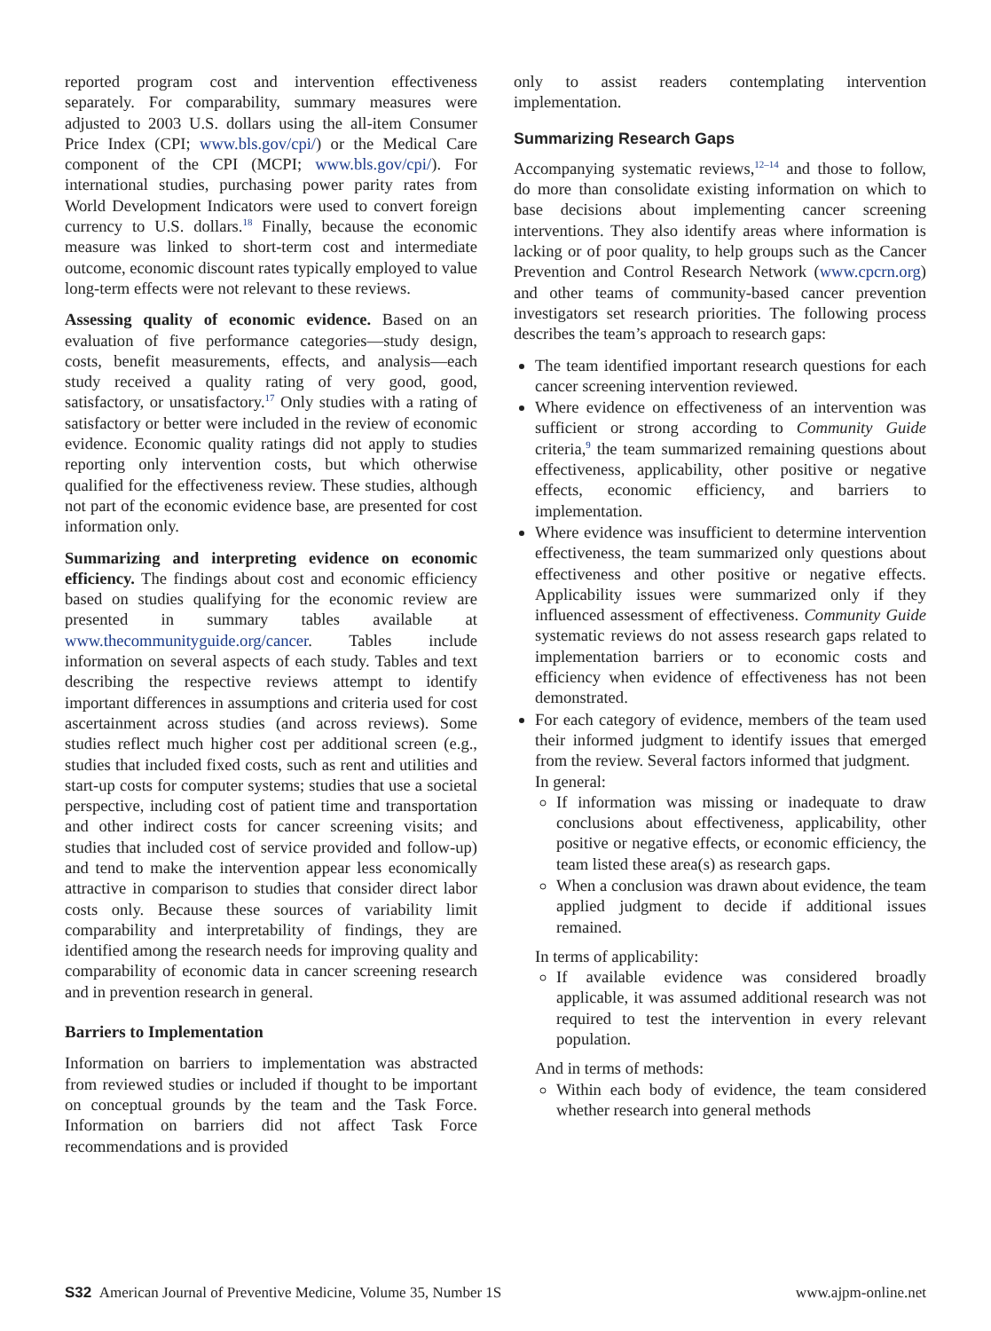reported program cost and intervention effectiveness separately. For comparability, summary measures were adjusted to 2003 U.S. dollars using the all-item Consumer Price Index (CPI; www.bls.gov/cpi/) or the Medical Care component of the CPI (MCPI; www.bls.gov/cpi/). For international studies, purchasing power parity rates from World Development Indicators were used to convert foreign currency to U.S. dollars.<sup>18</sup> Finally, because the economic measure was linked to short-term cost and intermediate outcome, economic discount rates typically employed to value long-term effects were not relevant to these reviews.
Assessing quality of economic evidence. Based on an evaluation of five performance categories—study design, costs, benefit measurements, effects, and analysis—each study received a quality rating of very good, good, satisfactory, or unsatisfactory.<sup>17</sup> Only studies with a rating of satisfactory or better were included in the review of economic evidence. Economic quality ratings did not apply to studies reporting only intervention costs, but which otherwise qualified for the effectiveness review. These studies, although not part of the economic evidence base, are presented for cost information only.
Summarizing and interpreting evidence on economic efficiency. The findings about cost and economic efficiency based on studies qualifying for the economic review are presented in summary tables available at www.thecommunityguide.org/cancer. Tables include information on several aspects of each study. Tables and text describing the respective reviews attempt to identify important differences in assumptions and criteria used for cost ascertainment across studies (and across reviews). Some studies reflect much higher cost per additional screen (e.g., studies that included fixed costs, such as rent and utilities and start-up costs for computer systems; studies that use a societal perspective, including cost of patient time and transportation and other indirect costs for cancer screening visits; and studies that included cost of service provided and follow-up) and tend to make the intervention appear less economically attractive in comparison to studies that consider direct labor costs only. Because these sources of variability limit comparability and interpretability of findings, they are identified among the research needs for improving quality and comparability of economic data in cancer screening research and in prevention research in general.
Barriers to Implementation
Information on barriers to implementation was abstracted from reviewed studies or included if thought to be important on conceptual grounds by the team and the Task Force. Information on barriers did not affect Task Force recommendations and is provided
only to assist readers contemplating intervention implementation.
Summarizing Research Gaps
Accompanying systematic reviews,<sup>12–14</sup> and those to follow, do more than consolidate existing information on which to base decisions about implementing cancer screening interventions. They also identify areas where information is lacking or of poor quality, to help groups such as the Cancer Prevention and Control Research Network (www.cpcrn.org) and other teams of community-based cancer prevention investigators set research priorities. The following process describes the team’s approach to research gaps:
The team identified important research questions for each cancer screening intervention reviewed.
Where evidence on effectiveness of an intervention was sufficient or strong according to Community Guide criteria,<sup>9</sup> the team summarized remaining questions about effectiveness, applicability, other positive or negative effects, economic efficiency, and barriers to implementation.
Where evidence was insufficient to determine intervention effectiveness, the team summarized only questions about effectiveness and other positive or negative effects. Applicability issues were summarized only if they influenced assessment of effectiveness. Community Guide systematic reviews do not assess research gaps related to implementation barriers or to economic costs and efficiency when evidence of effectiveness has not been demonstrated.
For each category of evidence, members of the team used their informed judgment to identify issues that emerged from the review. Several factors informed that judgment.
In general:
If information was missing or inadequate to draw conclusions about effectiveness, applicability, other positive or negative effects, or economic efficiency, the team listed these area(s) as research gaps.
When a conclusion was drawn about evidence, the team applied judgment to decide if additional issues remained.
In terms of applicability:
If available evidence was considered broadly applicable, it was assumed additional research was not required to test the intervention in every relevant population.
And in terms of methods:
Within each body of evidence, the team considered whether research into general methods
S32 American Journal of Preventive Medicine, Volume 35, Number 1S www.ajpm-online.net